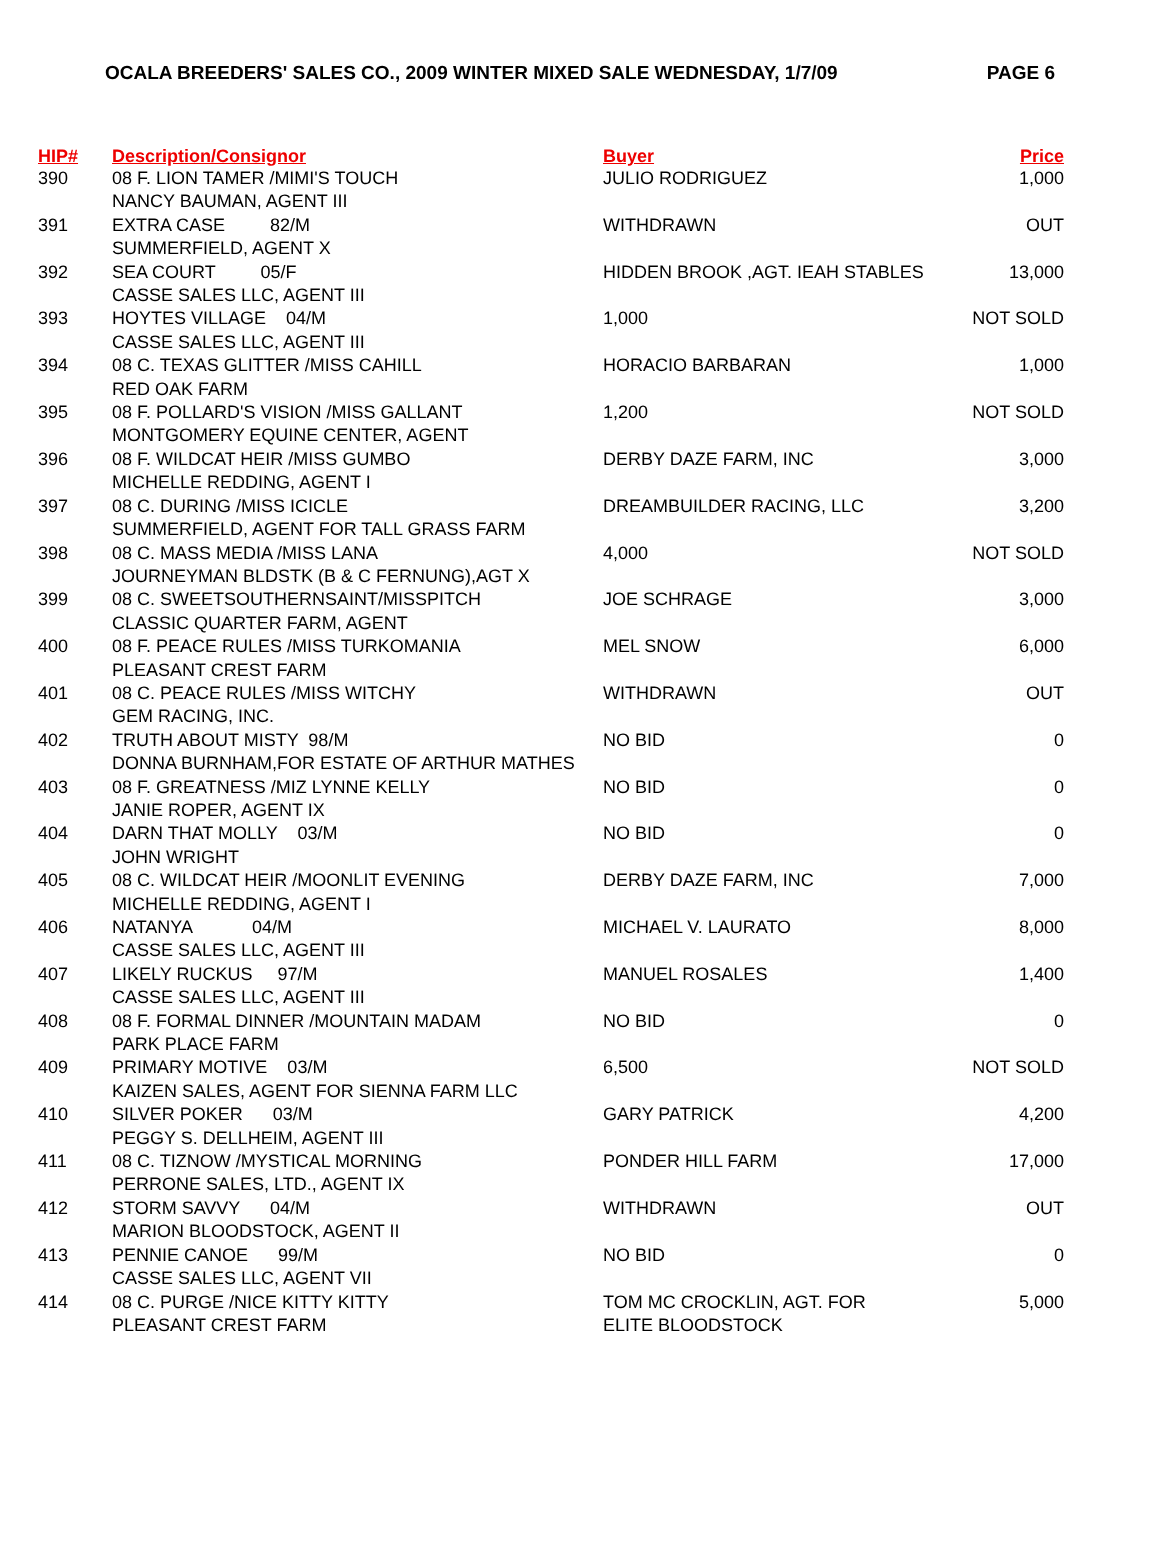OCALA BREEDERS' SALES CO., 2009 WINTER MIXED SALE WEDNESDAY, 1/7/09 PAGE 6
| HIP# | Description/Consignor | Buyer | Price |
| --- | --- | --- | --- |
| 390 | 08 F. LION TAMER /MIMI'S TOUCH NANCY BAUMAN, AGENT III | JULIO RODRIGUEZ | 1,000 |
| 391 | EXTRA CASE 82/M SUMMERFIELD, AGENT X | WITHDRAWN | OUT |
| 392 | SEA COURT 05/F CASSE SALES LLC, AGENT III | HIDDEN BROOK ,AGT. IEAH STABLES | 13,000 |
| 393 | HOYTES VILLAGE 04/M CASSE SALES LLC, AGENT III | 1,000 | NOT SOLD |
| 394 | 08 C. TEXAS GLITTER /MISS CAHILL RED OAK FARM | HORACIO BARBARAN | 1,000 |
| 395 | 08 F. POLLARD'S VISION /MISS GALLANT MONTGOMERY EQUINE CENTER, AGENT | 1,200 | NOT SOLD |
| 396 | 08 F. WILDCAT HEIR /MISS GUMBO MICHELLE REDDING, AGENT I | DERBY DAZE FARM, INC | 3,000 |
| 397 | 08 C. DURING /MISS ICICLE SUMMERFIELD, AGENT FOR TALL GRASS FARM | DREAMBUILDER RACING, LLC | 3,200 |
| 398 | 08 C. MASS MEDIA /MISS LANA JOURNEYMAN BLDSTK (B & C FERNUNG),AGT X | 4,000 | NOT SOLD |
| 399 | 08 C. SWEETSOUTHERNSAINT/MISSPITCH CLASSIC QUARTER FARM, AGENT | JOE SCHRAGE | 3,000 |
| 400 | 08 F. PEACE RULES /MISS TURKOMANIA PLEASANT CREST FARM | MEL SNOW | 6,000 |
| 401 | 08 C. PEACE RULES /MISS WITCHY GEM RACING, INC. | WITHDRAWN | OUT |
| 402 | TRUTH ABOUT MISTY 98/M DONNA BURNHAM,FOR ESTATE OF ARTHUR MATHES | NO BID | 0 |
| 403 | 08 F. GREATNESS /MIZ LYNNE KELLY JANIE ROPER, AGENT IX | NO BID | 0 |
| 404 | DARN THAT MOLLY 03/M JOHN WRIGHT | NO BID | 0 |
| 405 | 08 C. WILDCAT HEIR /MOONLIT EVENING MICHELLE REDDING, AGENT I | DERBY DAZE FARM, INC | 7,000 |
| 406 | NATANYA 04/M CASSE SALES LLC, AGENT III | MICHAEL V. LAURATO | 8,000 |
| 407 | LIKELY RUCKUS 97/M CASSE SALES LLC, AGENT III | MANUEL ROSALES | 1,400 |
| 408 | 08 F. FORMAL DINNER /MOUNTAIN MADAM PARK PLACE FARM | NO BID | 0 |
| 409 | PRIMARY MOTIVE 03/M KAIZEN SALES, AGENT FOR SIENNA FARM LLC | 6,500 | NOT SOLD |
| 410 | SILVER POKER 03/M PEGGY S. DELLHEIM, AGENT III | GARY PATRICK | 4,200 |
| 411 | 08 C. TIZNOW /MYSTICAL MORNING PERRONE SALES, LTD., AGENT IX | PONDER HILL FARM | 17,000 |
| 412 | STORM SAVVY 04/M MARION BLOODSTOCK, AGENT II | WITHDRAWN | OUT |
| 413 | PENNIE CANOE 99/M CASSE SALES LLC, AGENT VII | NO BID | 0 |
| 414 | 08 C. PURGE /NICE KITTY KITTY PLEASANT CREST FARM | TOM MC CROCKLIN, AGT. FOR ELITE BLOODSTOCK | 5,000 |